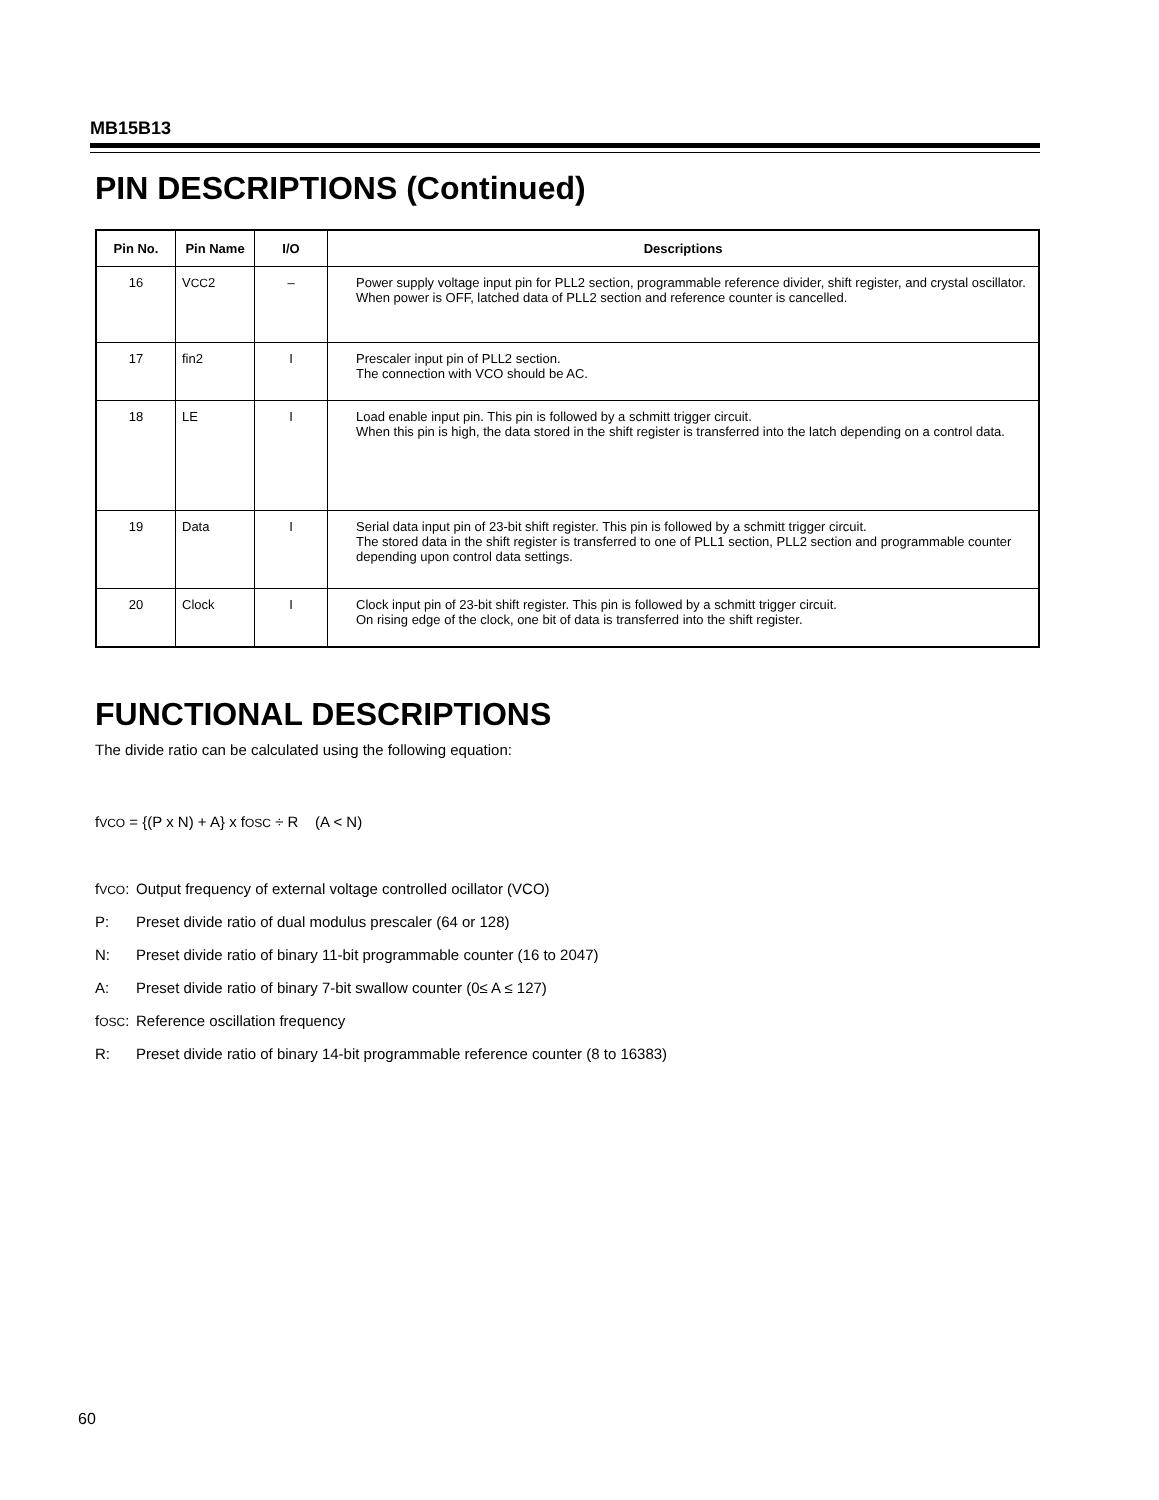MB15B13
PIN DESCRIPTIONS (Continued)
| Pin No. | Pin Name | I/O | Descriptions |
| --- | --- | --- | --- |
| 16 | V CC 2 | – | Power supply voltage input pin for PLL2 section, programmable reference divider, shift register, and crystal oscillator. When power is OFF, latched data of PLL2 section and reference counter is cancelled. |
| 17 | fin2 | I | Prescaler input pin of PLL2 section. The connection with VCO should be AC. |
| 18 | LE | I | Load enable input pin. This pin is followed by a schmitt trigger circuit. When this pin is high, the data stored in the shift register is transferred into the latch depending on a control data. |
| 19 | Data | I | Serial data input pin of 23-bit shift register. This pin is followed by a schmitt trigger circuit. The stored data in the shift register is transferred to one of PLL1 section, PLL2 section and programmable counter depending upon control data settings. |
| 20 | Clock | I | Clock input pin of 23-bit shift register. This pin is followed by a schmitt trigger circuit. On rising edge of the clock, one bit of data is transferred into the shift register. |
FUNCTIONAL DESCRIPTIONS
The divide ratio can be calculated using the following equation:
fVCO = {(P x N) + A} x fOSC ÷ R (A < N)
fVCO: Output frequency of external voltage controlled ocillator (VCO)
P: Preset divide ratio of dual modulus prescaler (64 or 128)
N: Preset divide ratio of binary 11-bit programmable counter (16 to 2047)
A: Preset divide ratio of binary 7-bit swallow counter (0≤ A ≤ 127)
fOSC: Reference oscillation frequency
R: Preset divide ratio of binary 14-bit programmable reference counter (8 to 16383)
60